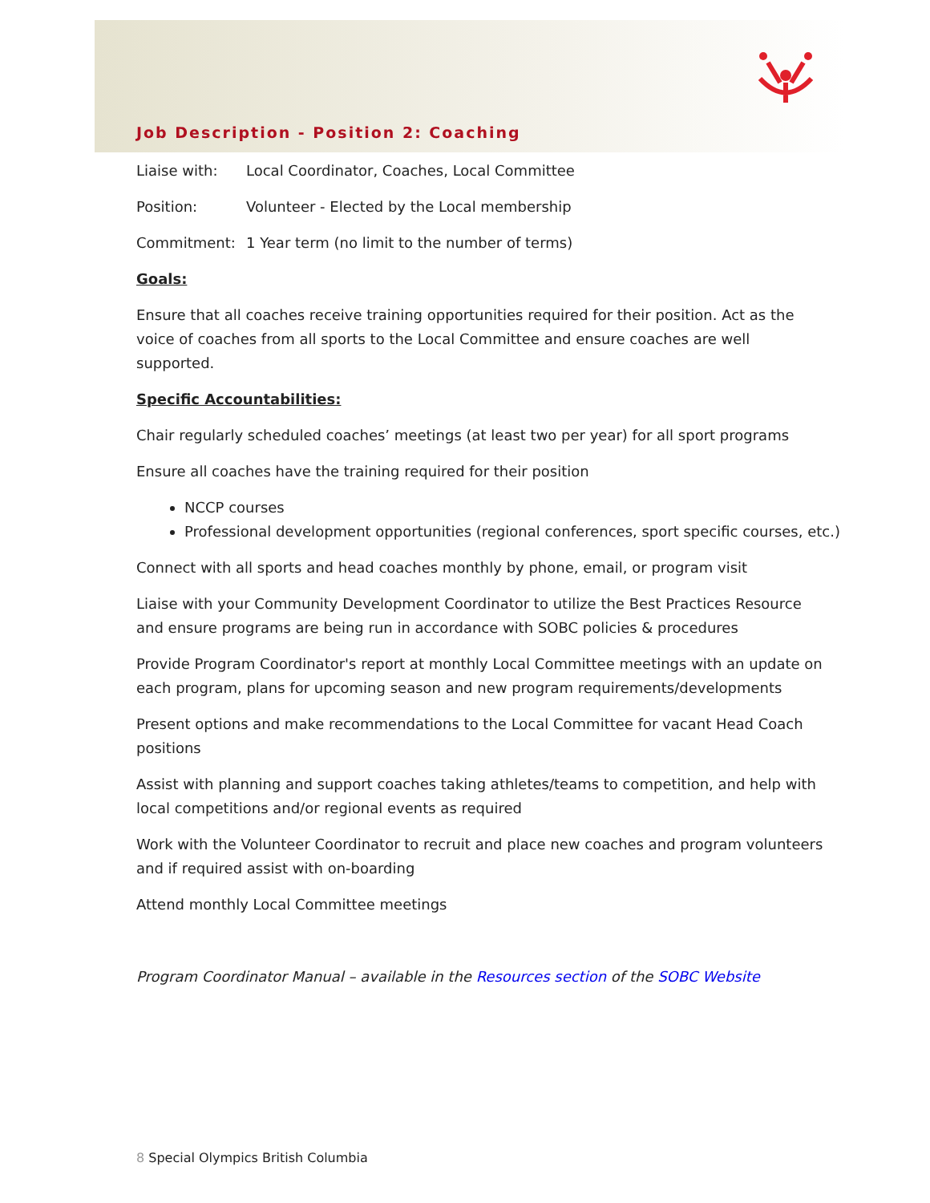Job Description - Position 2: Coaching
Liaise with: Local Coordinator, Coaches, Local Committee
Position: Volunteer - Elected by the Local membership
Commitment: 1 Year term (no limit to the number of terms)
Goals:
Ensure that all coaches receive training opportunities required for their position. Act as the voice of coaches from all sports to the Local Committee and ensure coaches are well supported.
Specific Accountabilities:
Chair regularly scheduled coaches’ meetings (at least two per year) for all sport programs
Ensure all coaches have the training required for their position
NCCP courses
Professional development opportunities (regional conferences, sport specific courses, etc.)
Connect with all sports and head coaches monthly by phone, email, or program visit
Liaise with your Community Development Coordinator to utilize the Best Practices Resource and ensure programs are being run in accordance with SOBC policies & procedures
Provide Program Coordinator's report at monthly Local Committee meetings with an update on each program, plans for upcoming season and new program requirements/developments
Present options and make recommendations to the Local Committee for vacant Head Coach positions
Assist with planning and support coaches taking athletes/teams to competition, and help with local competitions and/or regional events as required
Work with the Volunteer Coordinator to recruit and place new coaches and program volunteers and if required assist with on-boarding
Attend monthly Local Committee meetings
Program Coordinator Manual – available in the Resources section of the SOBC Website
8 Special Olympics British Columbia